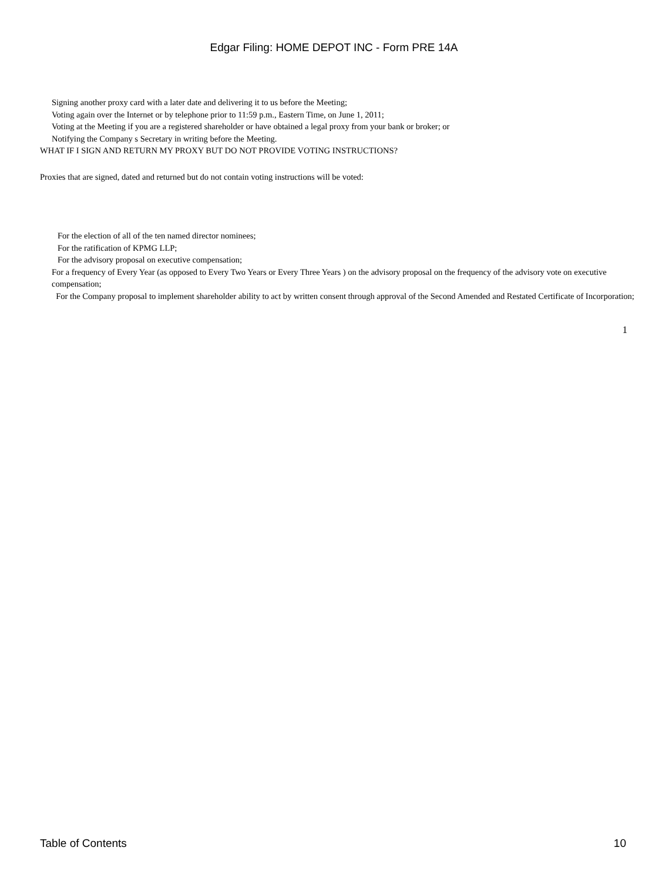Edgar Filing: HOME DEPOT INC - Form PRE 14A
Signing another proxy card with a later date and delivering it to us before the Meeting;
Voting again over the Internet or by telephone prior to 11:59 p.m., Eastern Time, on June 1, 2011;
Voting at the Meeting if you are a registered shareholder or have obtained a legal proxy from your bank or broker; or
Notifying the Company s Secretary in writing before the Meeting.
WHAT IF I SIGN AND RETURN MY PROXY BUT DO NOT PROVIDE VOTING INSTRUCTIONS?
Proxies that are signed, dated and returned but do not contain voting instructions will be voted:
For the election of all of the ten named director nominees;
For the ratification of KPMG LLP;
For the advisory proposal on executive compensation;
For a frequency of Every Year (as opposed to Every Two Years or Every Three Years ) on the advisory proposal on the frequency of the advisory vote on executive compensation;
For the Company proposal to implement shareholder ability to act by written consent through approval of the Second Amended and Restated Certificate of Incorporation;
1
Table of Contents 10